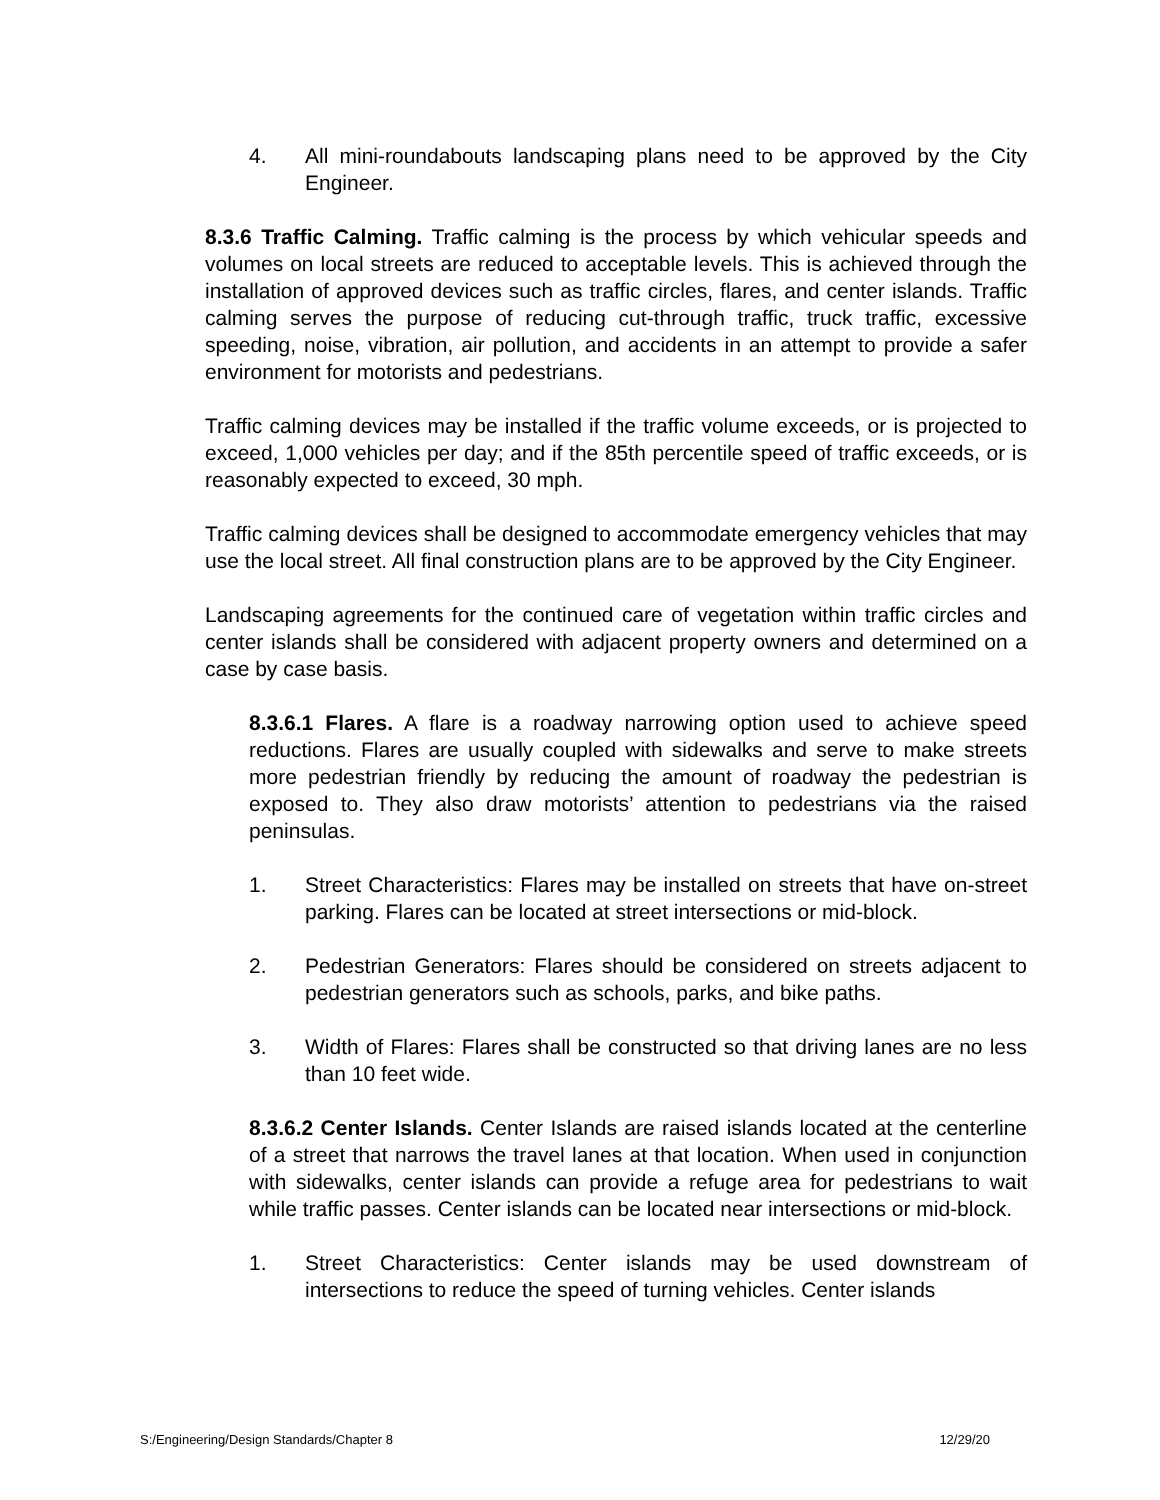4. All mini-roundabouts landscaping plans need to be approved by the City Engineer.
8.3.6 Traffic Calming. Traffic calming is the process by which vehicular speeds and volumes on local streets are reduced to acceptable levels. This is achieved through the installation of approved devices such as traffic circles, flares, and center islands. Traffic calming serves the purpose of reducing cut-through traffic, truck traffic, excessive speeding, noise, vibration, air pollution, and accidents in an attempt to provide a safer environment for motorists and pedestrians.
Traffic calming devices may be installed if the traffic volume exceeds, or is projected to exceed, 1,000 vehicles per day; and if the 85th percentile speed of traffic exceeds, or is reasonably expected to exceed, 30 mph.
Traffic calming devices shall be designed to accommodate emergency vehicles that may use the local street. All final construction plans are to be approved by the City Engineer.
Landscaping agreements for the continued care of vegetation within traffic circles and center islands shall be considered with adjacent property owners and determined on a case by case basis.
8.3.6.1 Flares. A flare is a roadway narrowing option used to achieve speed reductions. Flares are usually coupled with sidewalks and serve to make streets more pedestrian friendly by reducing the amount of roadway the pedestrian is exposed to. They also draw motorists’ attention to pedestrians via the raised peninsulas.
1. Street Characteristics: Flares may be installed on streets that have on-street parking. Flares can be located at street intersections or mid-block.
2. Pedestrian Generators: Flares should be considered on streets adjacent to pedestrian generators such as schools, parks, and bike paths.
3. Width of Flares: Flares shall be constructed so that driving lanes are no less than 10 feet wide.
8.3.6.2 Center Islands. Center Islands are raised islands located at the centerline of a street that narrows the travel lanes at that location. When used in conjunction with sidewalks, center islands can provide a refuge area for pedestrians to wait while traffic passes. Center islands can be located near intersections or mid-block.
1. Street Characteristics: Center islands may be used downstream of intersections to reduce the speed of turning vehicles. Center islands
S:/Engineering/Design Standards/Chapter 8 12/29/20